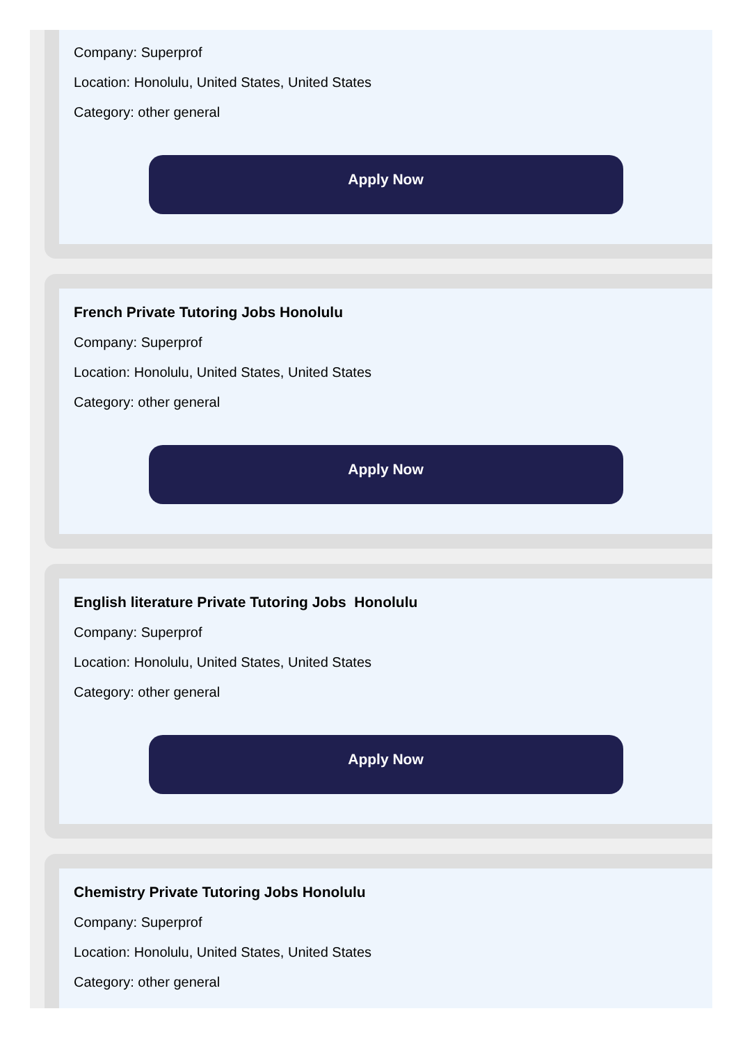Company: Superprof
Location: Honolulu, United States, United States
Category: other general
Apply Now
French Private Tutoring Jobs Honolulu
Company: Superprof
Location: Honolulu, United States, United States
Category: other general
Apply Now
English literature Private Tutoring Jobs Honolulu
Company: Superprof
Location: Honolulu, United States, United States
Category: other general
Apply Now
Chemistry Private Tutoring Jobs Honolulu
Company: Superprof
Location: Honolulu, United States, United States
Category: other general